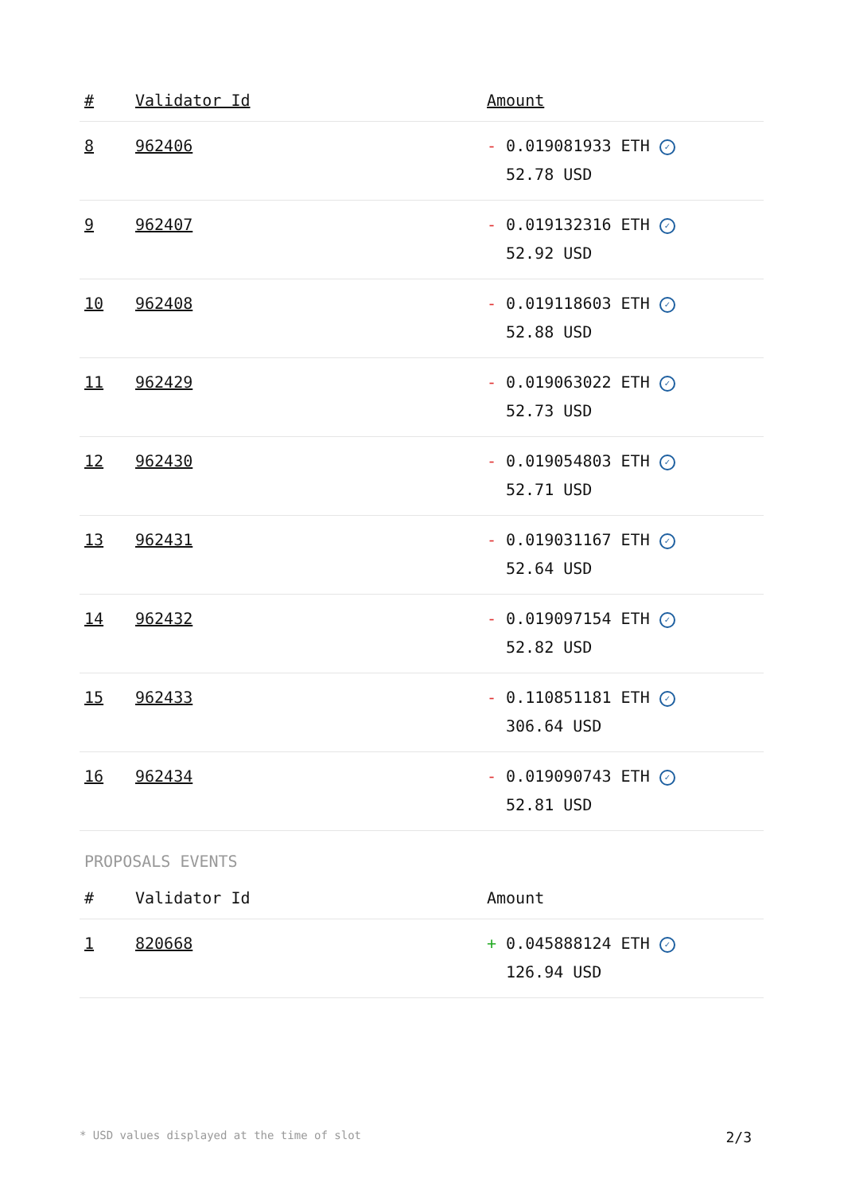| # | Validator Id | Amount |
| --- | --- | --- |
| 8 | 962406 | - 0.019081933 ETH ✓ 52.78 USD |
| 9 | 962407 | - 0.019132316 ETH ✓ 52.92 USD |
| 10 | 962408 | - 0.019118603 ETH ✓ 52.88 USD |
| 11 | 962429 | - 0.019063022 ETH ✓ 52.73 USD |
| 12 | 962430 | - 0.019054803 ETH ✓ 52.71 USD |
| 13 | 962431 | - 0.019031167 ETH ✓ 52.64 USD |
| 14 | 962432 | - 0.019097154 ETH ✓ 52.82 USD |
| 15 | 962433 | - 0.110851181 ETH ✓ 306.64 USD |
| 16 | 962434 | - 0.019090743 ETH ✓ 52.81 USD |
PROPOSALS EVENTS
| # | Validator Id | Amount |
| --- | --- | --- |
| 1 | 820668 | + 0.045888124 ETH ✓ 126.94 USD |
* USD values displayed at the time of slot 2/3